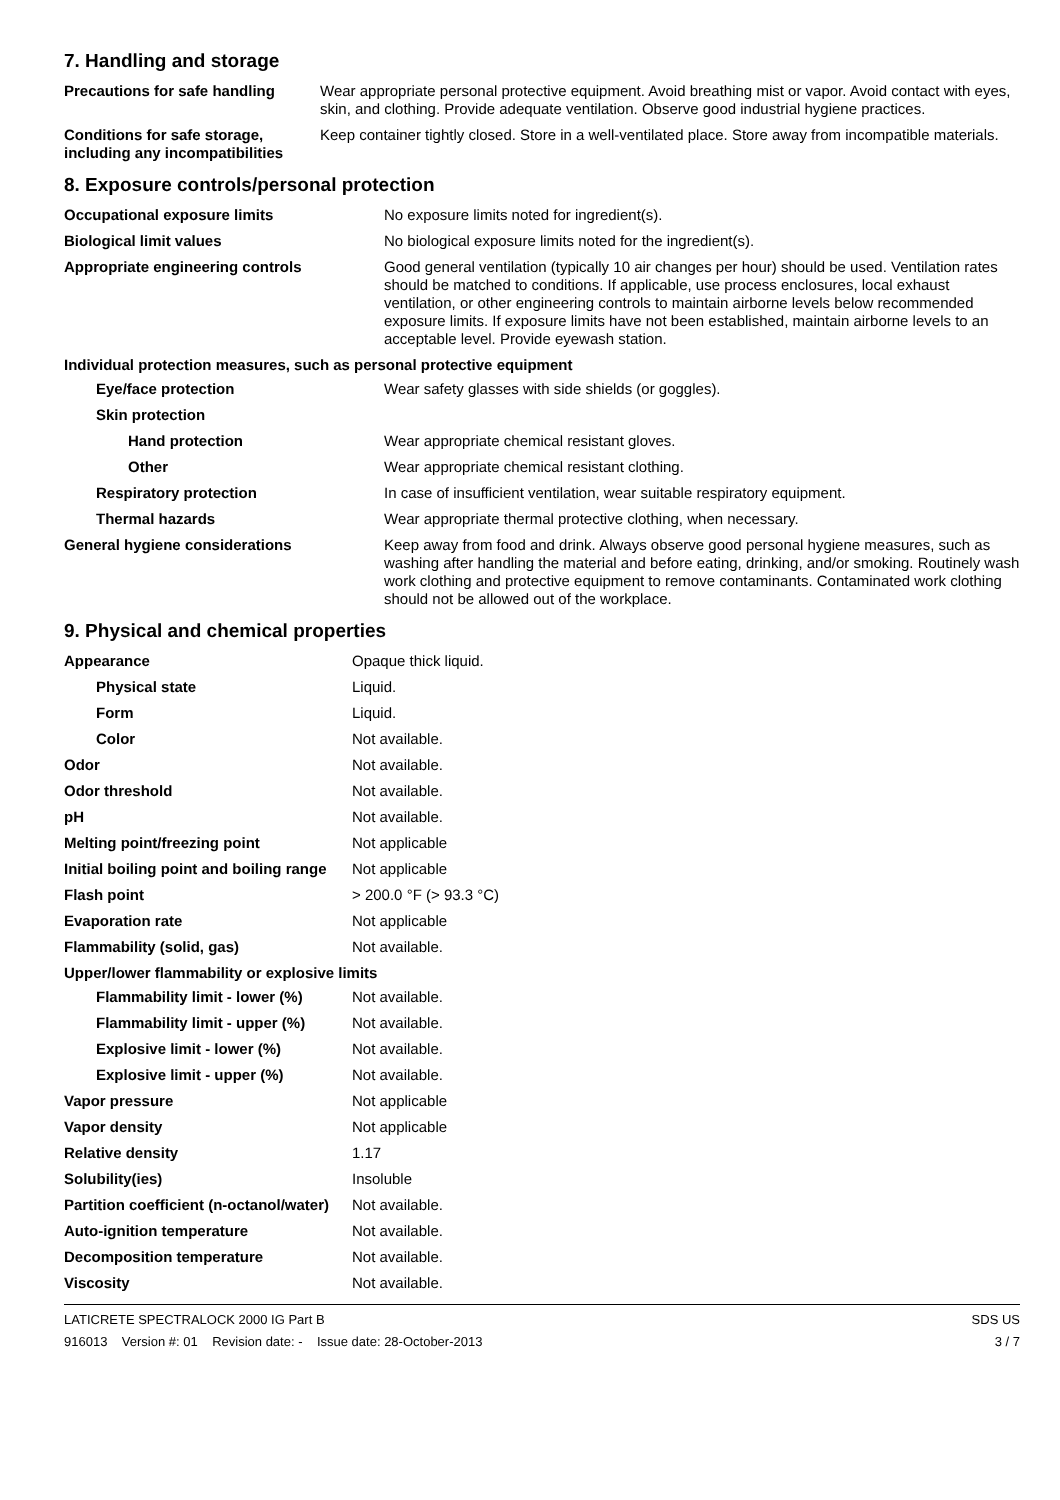7. Handling and storage
| Precautions for safe handling | Wear appropriate personal protective equipment. Avoid breathing mist or vapor. Avoid contact with eyes, skin, and clothing. Provide adequate ventilation. Observe good industrial hygiene practices. |
| Conditions for safe storage, including any incompatibilities | Keep container tightly closed. Store in a well-ventilated place. Store away from incompatible materials. |
8. Exposure controls/personal protection
| Occupational exposure limits | No exposure limits noted for ingredient(s). |
| Biological limit values | No biological exposure limits noted for the ingredient(s). |
| Appropriate engineering controls | Good general ventilation (typically 10 air changes per hour) should be used. Ventilation rates should be matched to conditions. If applicable, use process enclosures, local exhaust ventilation, or other engineering controls to maintain airborne levels below recommended exposure limits. If exposure limits have not been established, maintain airborne levels to an acceptable level. Provide eyewash station. |
| Individual protection measures, such as personal protective equipment | |
| Eye/face protection | Wear safety glasses with side shields (or goggles). |
| Skin protection | |
| Hand protection | Wear appropriate chemical resistant gloves. |
| Other | Wear appropriate chemical resistant clothing. |
| Respiratory protection | In case of insufficient ventilation, wear suitable respiratory equipment. |
| Thermal hazards | Wear appropriate thermal protective clothing, when necessary. |
| General hygiene considerations | Keep away from food and drink. Always observe good personal hygiene measures, such as washing after handling the material and before eating, drinking, and/or smoking. Routinely wash work clothing and protective equipment to remove contaminants. Contaminated work clothing should not be allowed out of the workplace. |
9. Physical and chemical properties
| Appearance | Opaque thick liquid. |
| Physical state | Liquid. |
| Form | Liquid. |
| Color | Not available. |
| Odor | Not available. |
| Odor threshold | Not available. |
| pH | Not available. |
| Melting point/freezing point | Not applicable |
| Initial boiling point and boiling range | Not applicable |
| Flash point | > 200.0 °F (> 93.3 °C) |
| Evaporation rate | Not applicable |
| Flammability (solid, gas) | Not available. |
| Upper/lower flammability or explosive limits | |
| Flammability limit - lower (%) | Not available. |
| Flammability limit - upper (%) | Not available. |
| Explosive limit - lower (%) | Not available. |
| Explosive limit - upper (%) | Not available. |
| Vapor pressure | Not applicable |
| Vapor density | Not applicable |
| Relative density | 1.17 |
| Solubility(ies) | Insoluble |
| Partition coefficient (n-octanol/water) | Not available. |
| Auto-ignition temperature | Not available. |
| Decomposition temperature | Not available. |
| Viscosity | Not available. |
LATICRETE SPECTRALOCK 2000 IG Part B
916013 Version #: 01 Revision date: - Issue date: 28-October-2013
SDS US
3 / 7